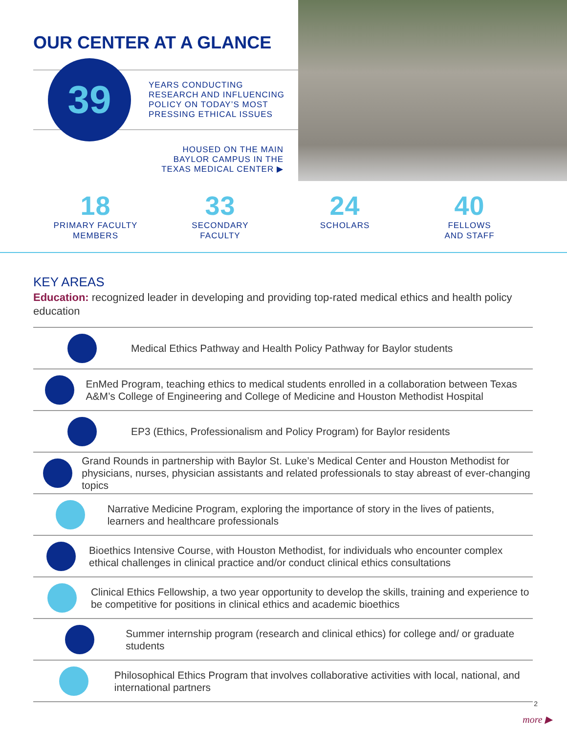OUR CENTER AT A GLANCE
39
YEARS CONDUCTING
RESEARCH AND INFLUENCING
POLICY ON TODAY’S MOST
PRESSING ETHICAL ISSUES
HOUSED ON THE MAIN
BAYLOR CAMPUS IN THE
TEXAS MEDICAL CENTER ▶
18
PRIMARY FACULTY
MEMBERS
33
SECONDARY
FACULTY
24
SCHOLARS
40
FELLOWS
AND STAFF
KEY AREAS
Education: recognized leader in developing and providing top-rated medical ethics and health policy education
Medical Ethics Pathway and Health Policy Pathway for Baylor students
EnMed Program, teaching ethics to medical students enrolled in a collaboration between Texas A&M’s College of Engineering and College of Medicine and Houston Methodist Hospital
EP3 (Ethics, Professionalism and Policy Program) for Baylor residents
Grand Rounds in partnership with Baylor St. Luke’s Medical Center and Houston Methodist for physicians, nurses, physician assistants and related professionals to stay abreast of ever-changing topics
Narrative Medicine Program, exploring the importance of story in the lives of patients, learners and healthcare professionals
Bioethics Intensive Course, with Houston Methodist, for individuals who encounter complex ethical challenges in clinical practice and/or conduct clinical ethics consultations
Clinical Ethics Fellowship, a two year opportunity to develop the skills, training and experience to be competitive for positions in clinical ethics and academic bioethics
Summer internship program (research and clinical ethics) for college and/ or graduate students
Philosophical Ethics Program that involves collaborative activities with local, national, and international partners
2
more ▶